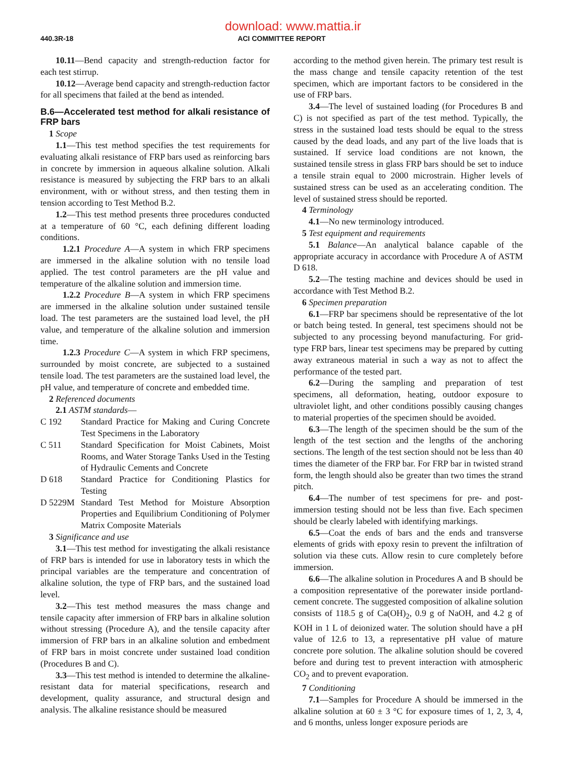download: www.mattia.ir
440.3R-18
ACI COMMITTEE REPORT
10.11—Bend capacity and strength-reduction factor for each test stirrup.
10.12—Average bend capacity and strength-reduction factor for all specimens that failed at the bend as intended.
B.6—Accelerated test method for alkali resistance of FRP bars
1 Scope
1.1—This test method specifies the test requirements for evaluating alkali resistance of FRP bars used as reinforcing bars in concrete by immersion in aqueous alkaline solution. Alkali resistance is measured by subjecting the FRP bars to an alkali environment, with or without stress, and then testing them in tension according to Test Method B.2.
1.2—This test method presents three procedures conducted at a temperature of 60 °C, each defining different loading conditions.
1.2.1 Procedure A—A system in which FRP specimens are immersed in the alkaline solution with no tensile load applied. The test control parameters are the pH value and temperature of the alkaline solution and immersion time.
1.2.2 Procedure B—A system in which FRP specimens are immersed in the alkaline solution under sustained tensile load. The test parameters are the sustained load level, the pH value, and temperature of the alkaline solution and immersion time.
1.2.3 Procedure C—A system in which FRP specimens, surrounded by moist concrete, are subjected to a sustained tensile load. The test parameters are the sustained load level, the pH value, and temperature of concrete and embedded time.
2 Referenced documents
2.1 ASTM standards—
C 192 Standard Practice for Making and Curing Concrete Test Specimens in the Laboratory
C 511 Standard Specification for Moist Cabinets, Moist Rooms, and Water Storage Tanks Used in the Testing of Hydraulic Cements and Concrete
D 618 Standard Practice for Conditioning Plastics for Testing
D 5229M Standard Test Method for Moisture Absorption Properties and Equilibrium Conditioning of Polymer Matrix Composite Materials
3 Significance and use
3.1—This test method for investigating the alkali resistance of FRP bars is intended for use in laboratory tests in which the principal variables are the temperature and concentration of alkaline solution, the type of FRP bars, and the sustained load level.
3.2—This test method measures the mass change and tensile capacity after immersion of FRP bars in alkaline solution without stressing (Procedure A), and the tensile capacity after immersion of FRP bars in an alkaline solution and embedment of FRP bars in moist concrete under sustained load condition (Procedures B and C).
3.3—This test method is intended to determine the alkaline-resistant data for material specifications, research and development, quality assurance, and structural design and analysis. The alkaline resistance should be measured
according to the method given herein. The primary test result is the mass change and tensile capacity retention of the test specimen, which are important factors to be considered in the use of FRP bars.
3.4—The level of sustained loading (for Procedures B and C) is not specified as part of the test method. Typically, the stress in the sustained load tests should be equal to the stress caused by the dead loads, and any part of the live loads that is sustained. If service load conditions are not known, the sustained tensile stress in glass FRP bars should be set to induce a tensile strain equal to 2000 microstrain. Higher levels of sustained stress can be used as an accelerating condition. The level of sustained stress should be reported.
4 Terminology
4.1—No new terminology introduced.
5 Test equipment and requirements
5.1 Balance—An analytical balance capable of the appropriate accuracy in accordance with Procedure A of ASTM D 618.
5.2—The testing machine and devices should be used in accordance with Test Method B.2.
6 Specimen preparation
6.1—FRP bar specimens should be representative of the lot or batch being tested. In general, test specimens should not be subjected to any processing beyond manufacturing. For grid-type FRP bars, linear test specimens may be prepared by cutting away extraneous material in such a way as not to affect the performance of the tested part.
6.2—During the sampling and preparation of test specimens, all deformation, heating, outdoor exposure to ultraviolet light, and other conditions possibly causing changes to material properties of the specimen should be avoided.
6.3—The length of the specimen should be the sum of the length of the test section and the lengths of the anchoring sections. The length of the test section should not be less than 40 times the diameter of the FRP bar. For FRP bar in twisted strand form, the length should also be greater than two times the strand pitch.
6.4—The number of test specimens for pre- and post-immersion testing should not be less than five. Each specimen should be clearly labeled with identifying markings.
6.5—Coat the ends of bars and the ends and transverse elements of grids with epoxy resin to prevent the infiltration of solution via these cuts. Allow resin to cure completely before immersion.
6.6—The alkaline solution in Procedures A and B should be a composition representative of the porewater inside portland-cement concrete. The suggested composition of alkaline solution consists of 118.5 g of Ca(OH)<sub>2</sub>, 0.9 g of NaOH, and 4.2 g of KOH in 1 L of deionized water. The solution should have a pH value of 12.6 to 13, a representative pH value of mature concrete pore solution. The alkaline solution should be covered before and during test to prevent interaction with atmospheric CO<sub>2</sub> and to prevent evaporation.
7 Conditioning
7.1—Samples for Procedure A should be immersed in the alkaline solution at 60 ± 3 °C for exposure times of 1, 2, 3, 4, and 6 months, unless longer exposure periods are